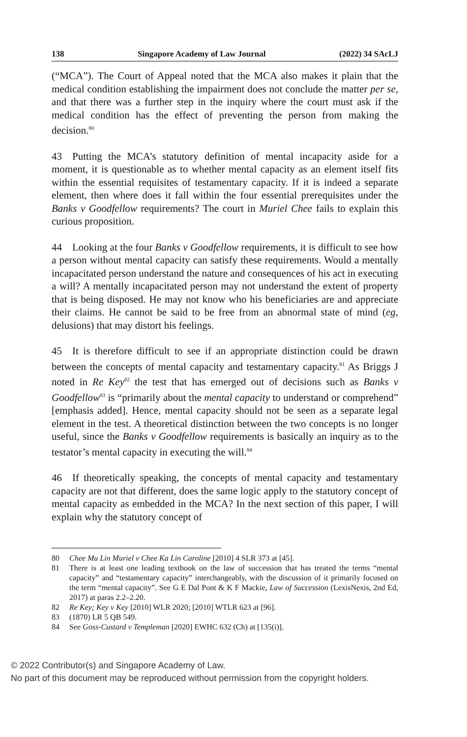138 Singapore Academy of Law Journal (2022) 34 SAcLJ
(“MCA”). The Court of Appeal noted that the MCA also makes it plain that the medical condition establishing the impairment does not conclude the matter per se, and that there was a further step in the inquiry where the court must ask if the medical condition has the effect of preventing the person from making the decision.<sup>80</sup>
43 Putting the MCA’s statutory definition of mental incapacity aside for a moment, it is questionable as to whether mental capacity as an element itself fits within the essential requisites of testamentary capacity. If it is indeed a separate element, then where does it fall within the four essential prerequisites under the Banks v Goodfellow requirements? The court in Muriel Chee fails to explain this curious proposition.
44 Looking at the four Banks v Goodfellow requirements, it is difficult to see how a person without mental capacity can satisfy these requirements. Would a mentally incapacitated person understand the nature and consequences of his act in executing a will? A mentally incapacitated person may not understand the extent of property that is being disposed. He may not know who his beneficiaries are and appreciate their claims. He cannot be said to be free from an abnormal state of mind (eg, delusions) that may distort his feelings.
45 It is therefore difficult to see if an appropriate distinction could be drawn between the concepts of mental capacity and testamentary capacity.<sup>81</sup> As Briggs J noted in Re Key<sup>82</sup> the test that has emerged out of decisions such as Banks v Goodfellow<sup>83</sup> is “primarily about the mental capacity to understand or comprehend” [emphasis added]. Hence, mental capacity should not be seen as a separate legal element in the test. A theoretical distinction between the two concepts is no longer useful, since the Banks v Goodfellow requirements is basically an inquiry as to the testator’s mental capacity in executing the will.<sup>84</sup>
46 If theoretically speaking, the concepts of mental capacity and testamentary capacity are not that different, does the same logic apply to the statutory concept of mental capacity as embedded in the MCA? In the next section of this paper, I will explain why the statutory concept of
80 Chee Mu Lin Muriel v Chee Ka Lin Caroline [2010] 4 SLR 373 at [45].
81 There is at least one leading textbook on the law of succession that has treated the terms “mental capacity” and “testamentary capacity” interchangeably, with the discussion of it primarily focused on the term “mental capacity”. See G E Dal Pont & K F Mackie, Law of Succession (LexisNexis, 2nd Ed, 2017) at paras 2.2–2.20.
82 Re Key; Key v Key [2010] WLR 2020; [2010] WTLR 623 at [96].
83 (1870) LR 5 QB 549.
84 See Goss-Custard v Templeman [2020] EWHC 632 (Ch) at [135(i)].
© 2022 Contributor(s) and Singapore Academy of Law.
No part of this document may be reproduced without permission from the copyright holders.